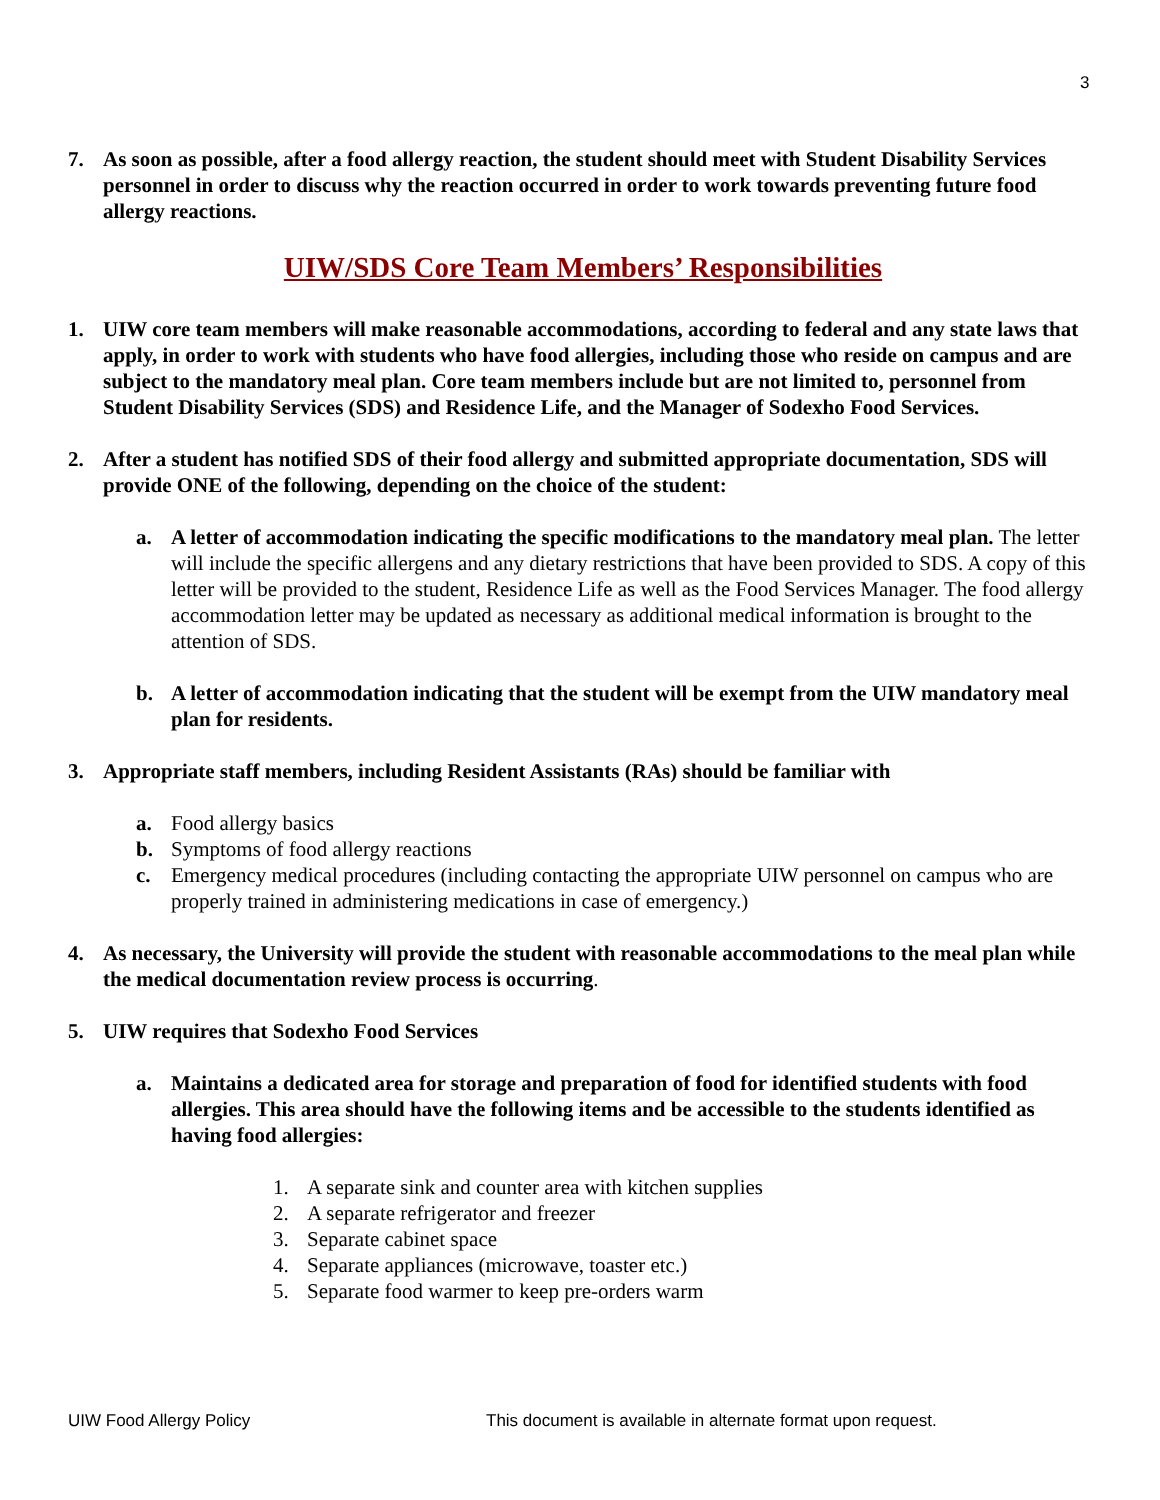3
7. As soon as possible, after a food allergy reaction, the student should meet with Student Disability Services personnel in order to discuss why the reaction occurred in order to work towards preventing future food allergy reactions.
UIW/SDS Core Team Members’ Responsibilities
1. UIW core team members will make reasonable accommodations, according to federal and any state laws that apply, in order to work with students who have food allergies, including those who reside on campus and are subject to the mandatory meal plan. Core team members include but are not limited to, personnel from Student Disability Services (SDS) and Residence Life, and the Manager of Sodexho Food Services.
2. After a student has notified SDS of their food allergy and submitted appropriate documentation, SDS will provide ONE of the following, depending on the choice of the student:
a. A letter of accommodation indicating the specific modifications to the mandatory meal plan. The letter will include the specific allergens and any dietary restrictions that have been provided to SDS. A copy of this letter will be provided to the student, Residence Life as well as the Food Services Manager. The food allergy accommodation letter may be updated as necessary as additional medical information is brought to the attention of SDS.
b. A letter of accommodation indicating that the student will be exempt from the UIW mandatory meal plan for residents.
3. Appropriate staff members, including Resident Assistants (RAs) should be familiar with
a. Food allergy basics
b. Symptoms of food allergy reactions
c. Emergency medical procedures (including contacting the appropriate UIW personnel on campus who are properly trained in administering medications in case of emergency.)
4. As necessary, the University will provide the student with reasonable accommodations to the meal plan while the medical documentation review process is occurring.
5. UIW requires that Sodexho Food Services
a. Maintains a dedicated area for storage and preparation of food for identified students with food allergies. This area should have the following items and be accessible to the students identified as having food allergies:
1. A separate sink and counter area with kitchen supplies
2. A separate refrigerator and freezer
3. Separate cabinet space
4. Separate appliances (microwave, toaster etc.)
5. Separate food warmer to keep pre-orders warm
UIW Food Allergy Policy This document is available in alternate format upon request.